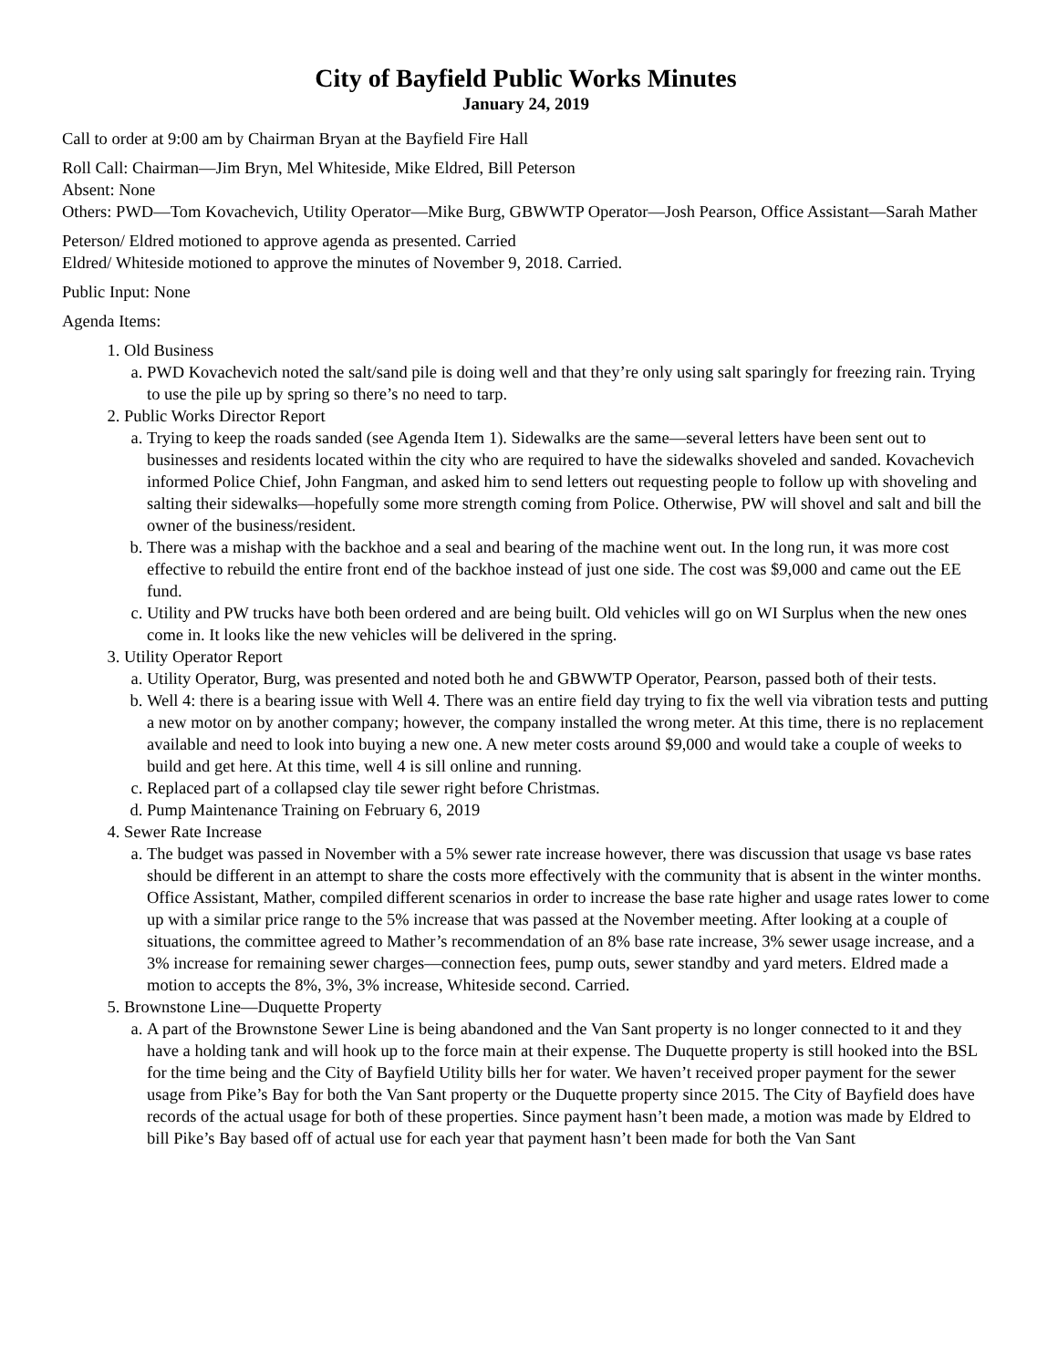City of Bayfield Public Works Minutes
January 24, 2019
Call to order at 9:00 am by Chairman Bryan at the Bayfield Fire Hall
Roll Call: Chairman—Jim Bryn, Mel Whiteside, Mike Eldred, Bill Peterson
Absent: None
Others: PWD—Tom Kovachevich, Utility Operator—Mike Burg, GBWWTP Operator—Josh Pearson, Office Assistant—Sarah Mather
Peterson/ Eldred motioned to approve agenda as presented. Carried
Eldred/ Whiteside motioned to approve the minutes of November 9, 2018. Carried.
Public Input: None
Agenda Items:
1. Old Business
a. PWD Kovachevich noted the salt/sand pile is doing well and that they’re only using salt sparingly for freezing rain. Trying to use the pile up by spring so there’s no need to tarp.
2. Public Works Director Report
a. Trying to keep the roads sanded (see Agenda Item 1). Sidewalks are the same—several letters have been sent out to businesses and residents located within the city who are required to have the sidewalks shoveled and sanded. Kovachevich informed Police Chief, John Fangman, and asked him to send letters out requesting people to follow up with shoveling and salting their sidewalks—hopefully some more strength coming from Police. Otherwise, PW will shovel and salt and bill the owner of the business/resident.
b. There was a mishap with the backhoe and a seal and bearing of the machine went out. In the long run, it was more cost effective to rebuild the entire front end of the backhoe instead of just one side. The cost was $9,000 and came out the EE fund.
c. Utility and PW trucks have both been ordered and are being built. Old vehicles will go on WI Surplus when the new ones come in. It looks like the new vehicles will be delivered in the spring.
3. Utility Operator Report
a. Utility Operator, Burg, was presented and noted both he and GBWWTP Operator, Pearson, passed both of their tests.
b. Well 4: there is a bearing issue with Well 4. There was an entire field day trying to fix the well via vibration tests and putting a new motor on by another company; however, the company installed the wrong meter. At this time, there is no replacement available and need to look into buying a new one. A new meter costs around $9,000 and would take a couple of weeks to build and get here. At this time, well 4 is sill online and running.
c. Replaced part of a collapsed clay tile sewer right before Christmas.
d. Pump Maintenance Training on February 6, 2019
4. Sewer Rate Increase
a. The budget was passed in November with a 5% sewer rate increase however, there was discussion that usage vs base rates should be different in an attempt to share the costs more effectively with the community that is absent in the winter months. Office Assistant, Mather, compiled different scenarios in order to increase the base rate higher and usage rates lower to come up with a similar price range to the 5% increase that was passed at the November meeting. After looking at a couple of situations, the committee agreed to Mather’s recommendation of an 8% base rate increase, 3% sewer usage increase, and a 3% increase for remaining sewer charges—connection fees, pump outs, sewer standby and yard meters. Eldred made a motion to accepts the 8%, 3%, 3% increase, Whiteside second. Carried.
5. Brownstone Line—Duquette Property
a. A part of the Brownstone Sewer Line is being abandoned and the Van Sant property is no longer connected to it and they have a holding tank and will hook up to the force main at their expense. The Duquette property is still hooked into the BSL for the time being and the City of Bayfield Utility bills her for water. We haven’t received proper payment for the sewer usage from Pike’s Bay for both the Van Sant property or the Duquette property since 2015. The City of Bayfield does have records of the actual usage for both of these properties. Since payment hasn’t been made, a motion was made by Eldred to bill Pike’s Bay based off of actual use for each year that payment hasn’t been made for both the Van Sant